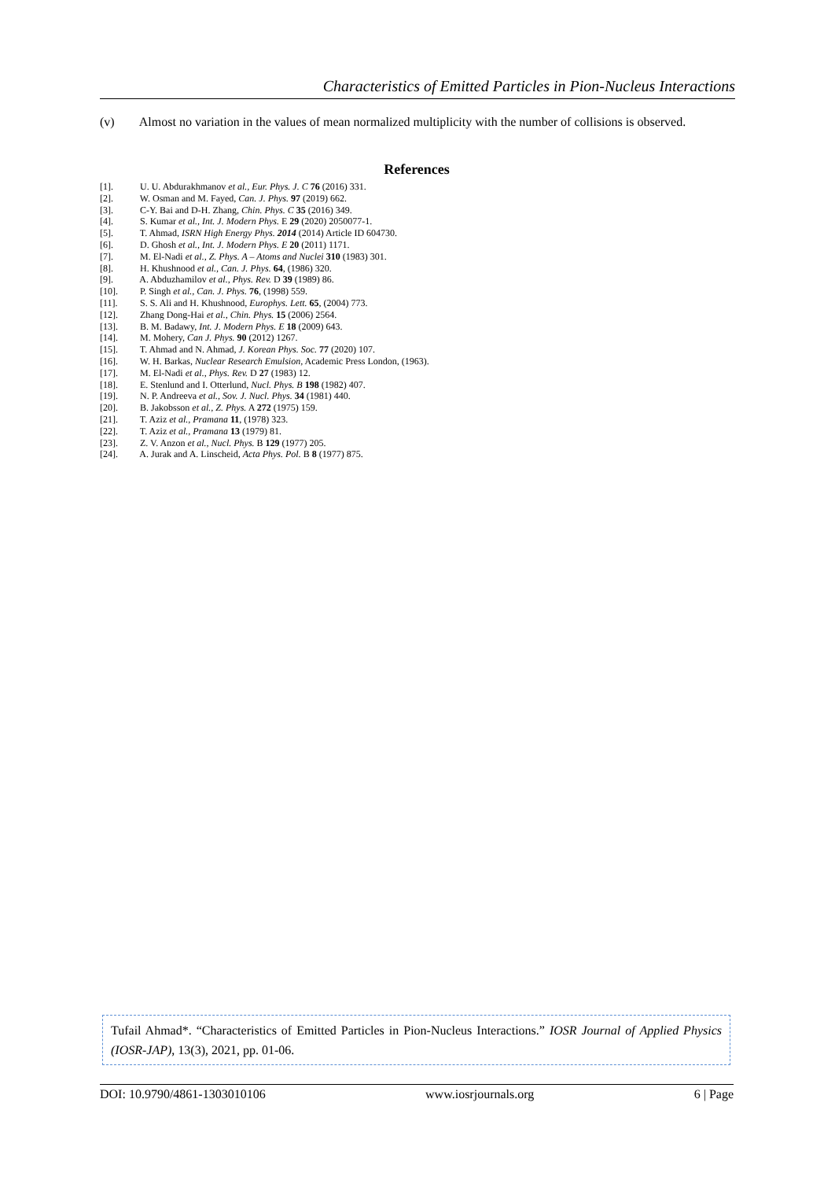Characteristics of Emitted Particles in Pion-Nucleus Interactions
(v) Almost no variation in the values of mean normalized multiplicity with the number of collisions is observed.
References
[1]. U. U. Abdurakhmanov et al., Eur. Phys. J. C 76 (2016) 331.
[2]. W. Osman and M. Fayed, Can. J. Phys. 97 (2019) 662.
[3]. C-Y. Bai and D-H. Zhang, Chin. Phys. C 35 (2016) 349.
[4]. S. Kumar et al., Int. J. Modern Phys. E 29 (2020) 2050077-1.
[5]. T. Ahmad, ISRN High Energy Phys. 2014 (2014) Article ID 604730.
[6]. D. Ghosh et al., Int. J. Modern Phys. E 20 (2011) 1171.
[7]. M. El-Nadi et al., Z. Phys. A – Atoms and Nuclei 310 (1983) 301.
[8]. H. Khushnood et al., Can. J. Phys. 64, (1986) 320.
[9]. A. Abduzhamilov et al., Phys. Rev. D 39 (1989) 86.
[10]. P. Singh et al., Can. J. Phys. 76, (1998) 559.
[11]. S. S. Ali and H. Khushnood, Europhys. Lett. 65, (2004) 773.
[12]. Zhang Dong-Hai et al., Chin. Phys. 15 (2006) 2564.
[13]. B. M. Badawy, Int. J. Modern Phys. E 18 (2009) 643.
[14]. M. Mohery, Can J. Phys. 90 (2012) 1267.
[15]. T. Ahmad and N. Ahmad, J. Korean Phys. Soc. 77 (2020) 107.
[16]. W. H. Barkas, Nuclear Research Emulsion, Academic Press London, (1963).
[17]. M. El-Nadi et al., Phys. Rev. D 27 (1983) 12.
[18]. E. Stenlund and I. Otterlund, Nucl. Phys. B 198 (1982) 407.
[19]. N. P. Andreeva et al., Sov. J. Nucl. Phys. 34 (1981) 440.
[20]. B. Jakobsson et al., Z. Phys. A 272 (1975) 159.
[21]. T. Aziz et al., Pramana 11, (1978) 323.
[22]. T. Aziz et al., Pramana 13 (1979) 81.
[23]. Z. V. Anzon et al., Nucl. Phys. B 129 (1977) 205.
[24]. A. Jurak and A. Linscheid, Acta Phys. Pol. B 8 (1977) 875.
Tufail Ahmad*. “Characteristics of Emitted Particles in Pion-Nucleus Interactions.” IOSR Journal of Applied Physics (IOSR-JAP), 13(3), 2021, pp. 01-06.
DOI: 10.9790/4861-1303010106 www.iosrjournals.org 6 | Page